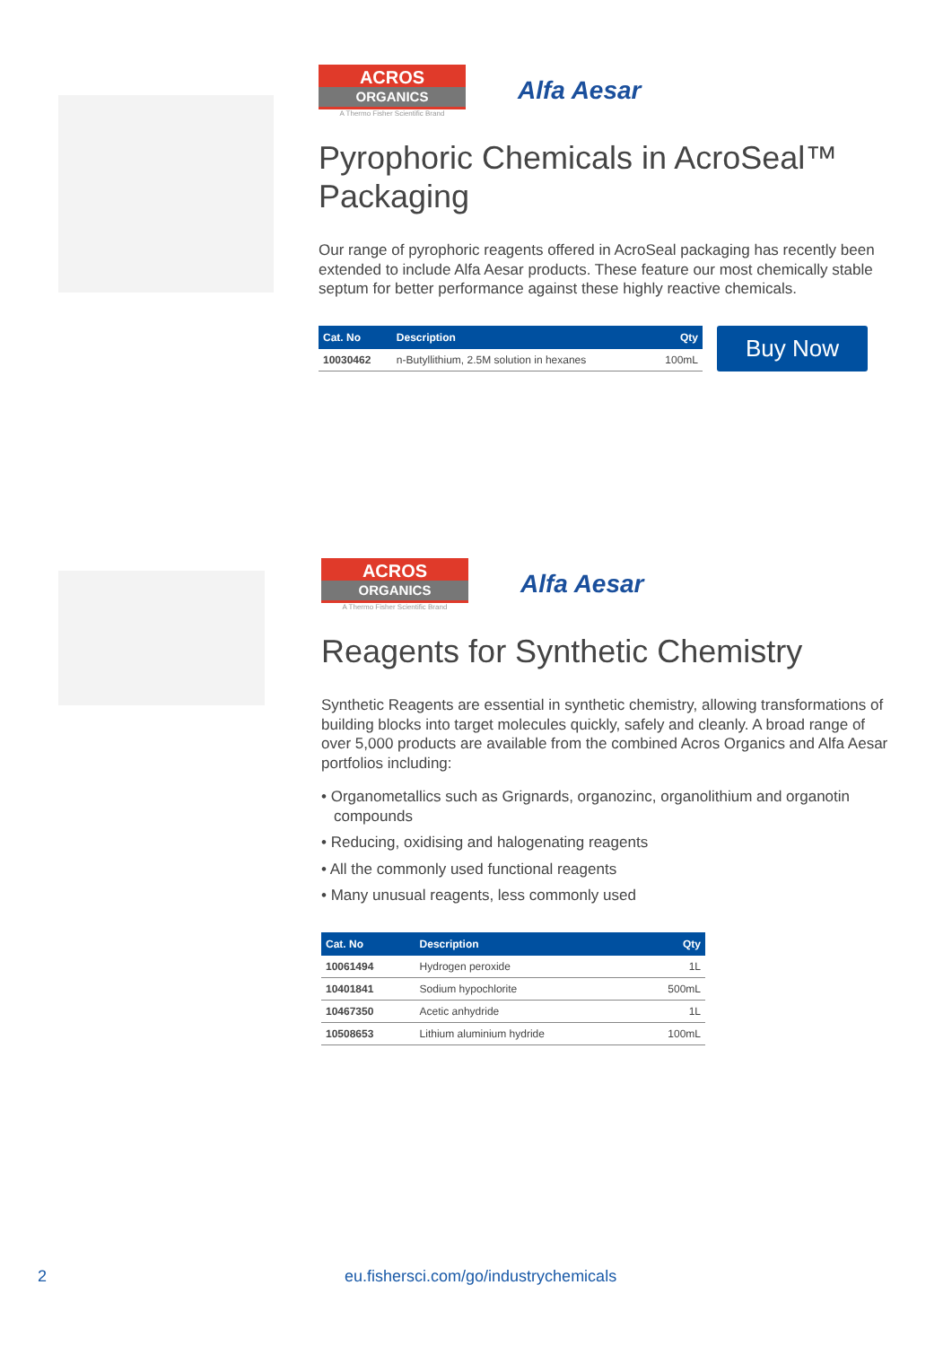ACROS
ORGANICS
A Thermo Fisher Scientific Brand
Alfa Aesar
Pyrophoric Chemicals in AcroSeal™ Packaging
Our range of pyrophoric reagents offered in AcroSeal packaging has recently been extended to include Alfa Aesar products. These feature our most chemically stable septum for better performance against these highly reactive chemicals.
| Cat. No | Description | Qty |
| --- | --- | --- |
| 10030462 | n-Butyllithium, 2.5M solution in hexanes | 100mL |
Buy Now
ACROS
ORGANICS
A Thermo Fisher Scientific Brand
Alfa Aesar
Reagents for Synthetic Chemistry
Synthetic Reagents are essential in synthetic chemistry, allowing transformations of building blocks into target molecules quickly, safely and cleanly. A broad range of over 5,000 products are available from the combined Acros Organics and Alfa Aesar portfolios including:
• Organometallics such as Grignards, organozinc, organolithium and organotin compounds
• Reducing, oxidising and halogenating reagents
• All the commonly used functional reagents
• Many unusual reagents, less commonly used
| Cat. No | Description | Qty |
| --- | --- | --- |
| 10061494 | Hydrogen peroxide | 1L |
| 10401841 | Sodium hypochlorite | 500mL |
| 10467350 | Acetic anhydride | 1L |
| 10508653 | Lithium aluminium hydride | 100mL |
2 eu.fishersci.com/go/industrychemicals